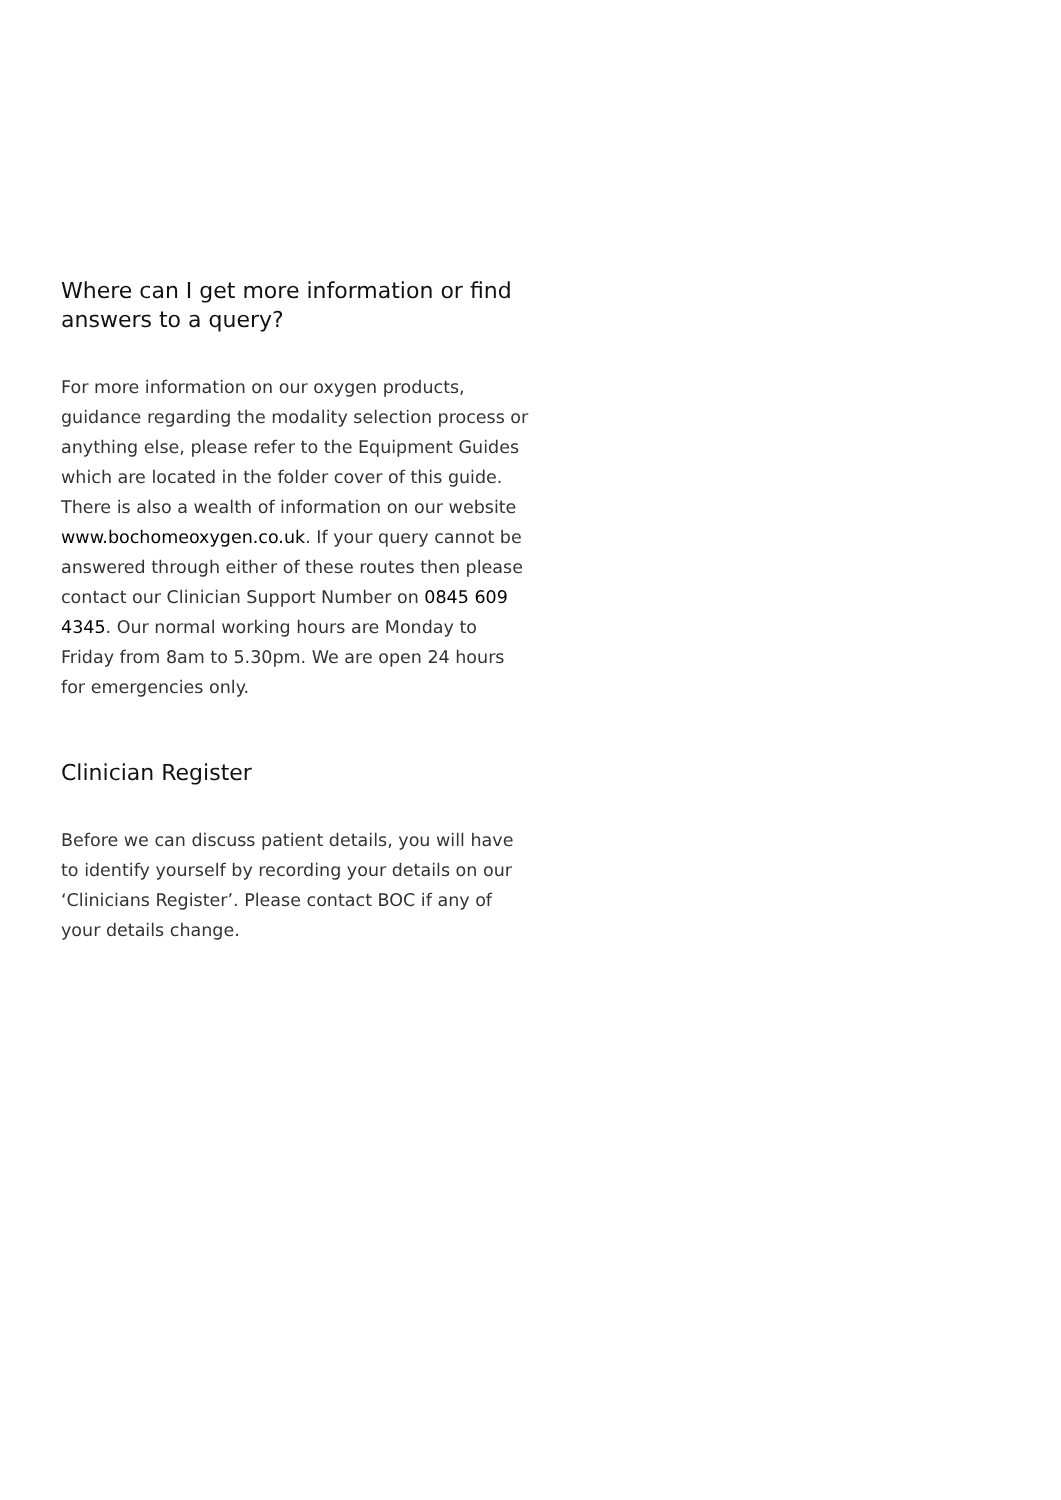Where can I get more information or find answers to a query?
For more information on our oxygen products, guidance regarding the modality selection process or anything else, please refer to the Equipment Guides which are located in the folder cover of this guide. There is also a wealth of information on our website www.bochomeoxygen.co.uk. If your query cannot be answered through either of these routes then please contact our Clinician Support Number on 0845 609 4345. Our normal working hours are Monday to Friday from 8am to 5.30pm. We are open 24 hours for emergencies only.
Clinician Register
Before we can discuss patient details, you will have to identify yourself by recording your details on our ‘Clinicians Register’. Please contact BOC if any of your details change.